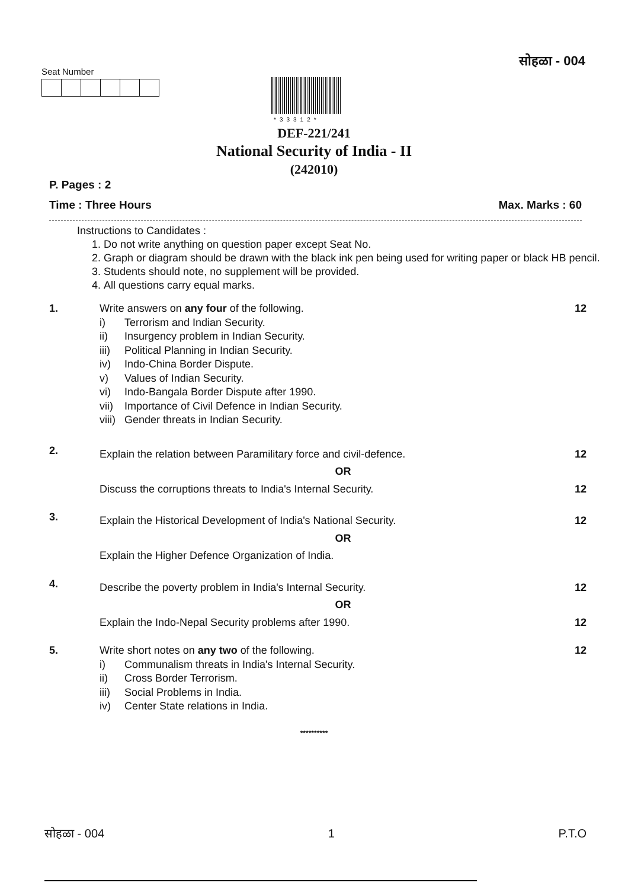Seat Number
सोहळा - 004
*33312*
DEF-221/241
National Security of India - II
(242010)
P. Pages : 2
Time : Three Hours Max. Marks : 60
Instructions to Candidates :
1. Do not write anything on question paper except Seat No.
2. Graph or diagram should be drawn with the black ink pen being used for writing paper or black HB pencil.
3. Students should note, no supplement will be provided.
4. All questions carry equal marks.
1. Write answers on any four of the following.
i) Terrorism and Indian Security.
ii) Insurgency problem in Indian Security.
iii) Political Planning in Indian Security.
iv) Indo-China Border Dispute.
v) Values of Indian Security.
vi) Indo-Bangala Border Dispute after 1990.
vii) Importance of Civil Defence in Indian Security.
viii) Gender threats in Indian Security.
12
2.
Explain the relation between Paramilitary force and civil-defence. 12
OR
Discuss the corruptions threats to India's Internal Security. 12
3.
Explain the Historical Development of India's National Security. 12
OR
Explain the Higher Defence Organization of India.
4.
Describe the poverty problem in India's Internal Security. 12
OR
Explain the Indo-Nepal Security problems after 1990. 12
5. Write short notes on any two of the following.
i) Communalism threats in India's Internal Security.
ii) Cross Border Terrorism.
iii) Social Problems in India.
iv) Center State relations in India.
12
**********
सोहळा - 004 1 P.T.O